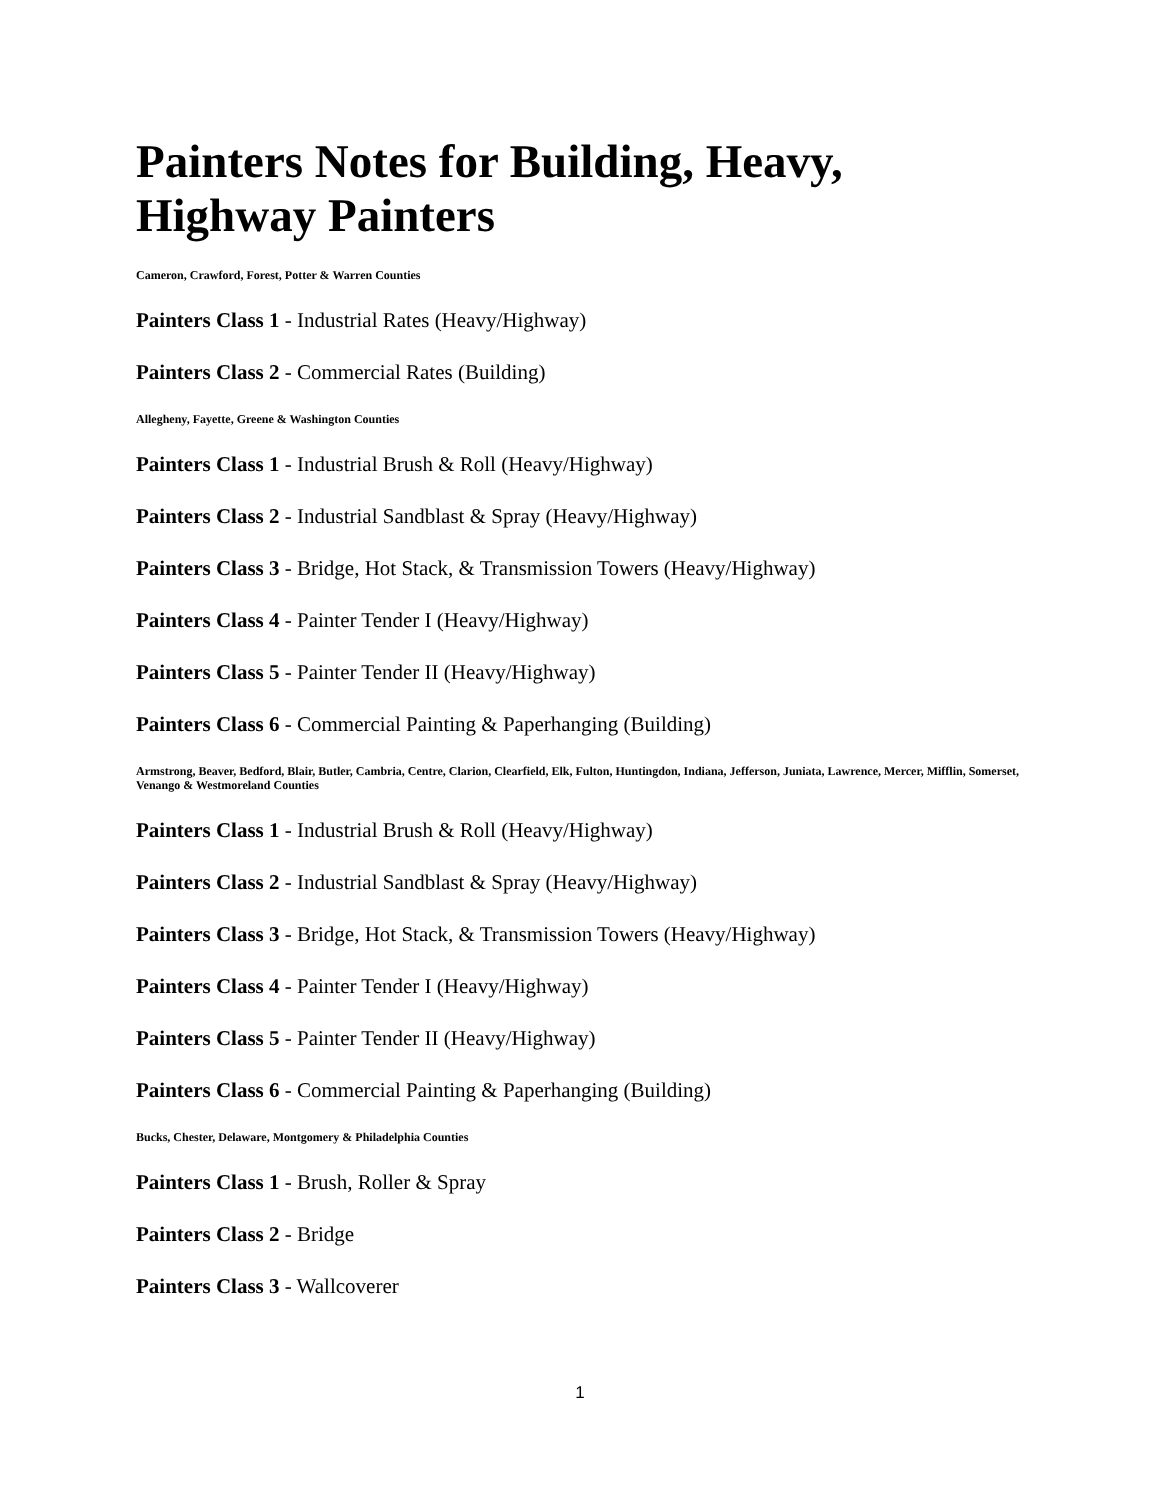Painters Notes for Building, Heavy, Highway Painters
Cameron, Crawford, Forest, Potter & Warren Counties
Painters Class 1 - Industrial Rates (Heavy/Highway)
Painters Class 2 - Commercial Rates (Building)
Allegheny, Fayette, Greene & Washington Counties
Painters Class 1 - Industrial Brush & Roll (Heavy/Highway)
Painters Class 2 - Industrial Sandblast & Spray (Heavy/Highway)
Painters Class 3 - Bridge, Hot Stack, & Transmission Towers (Heavy/Highway)
Painters Class 4 - Painter Tender I (Heavy/Highway)
Painters Class 5 - Painter Tender II (Heavy/Highway)
Painters Class 6 - Commercial Painting & Paperhanging (Building)
Armstrong, Beaver, Bedford, Blair, Butler, Cambria, Centre, Clarion, Clearfield, Elk, Fulton, Huntingdon, Indiana, Jefferson, Juniata, Lawrence, Mercer, Mifflin, Somerset, Venango & Westmoreland Counties
Painters Class 1 - Industrial Brush & Roll (Heavy/Highway)
Painters Class 2 - Industrial Sandblast & Spray (Heavy/Highway)
Painters Class 3 - Bridge, Hot Stack, & Transmission Towers (Heavy/Highway)
Painters Class 4 - Painter Tender I (Heavy/Highway)
Painters Class 5 - Painter Tender II (Heavy/Highway)
Painters Class 6 - Commercial Painting & Paperhanging (Building)
Bucks, Chester, Delaware, Montgomery & Philadelphia Counties
Painters Class 1 - Brush, Roller & Spray
Painters Class 2 - Bridge
Painters Class 3 - Wallcoverer
1